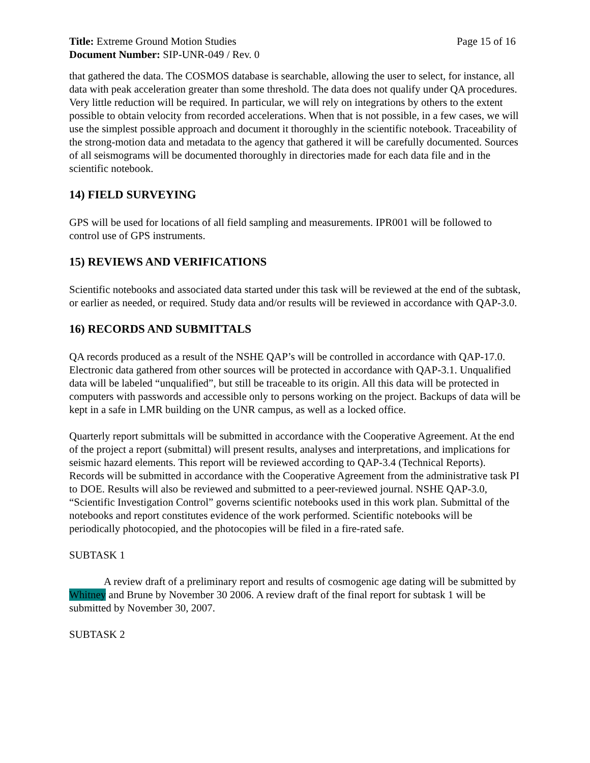Title: Extreme Ground Motion Studies
Page 15 of 16
Document Number: SIP-UNR-049 / Rev. 0
that gathered the data. The COSMOS database is searchable, allowing the user to select, for instance, all data with peak acceleration greater than some threshold. The data does not qualify under QA procedures. Very little reduction will be required. In particular, we will rely on integrations by others to the extent possible to obtain velocity from recorded accelerations. When that is not possible, in a few cases, we will use the simplest possible approach and document it thoroughly in the scientific notebook. Traceability of the strong-motion data and metadata to the agency that gathered it will be carefully documented. Sources of all seismograms will be documented thoroughly in directories made for each data file and in the scientific notebook.
14) FIELD SURVEYING
GPS will be used for locations of all field sampling and measurements. IPR001 will be followed to control use of GPS instruments.
15) REVIEWS AND VERIFICATIONS
Scientific notebooks and associated data started under this task will be reviewed at the end of the subtask, or earlier as needed, or required. Study data and/or results will be reviewed in accordance with QAP-3.0.
16) RECORDS AND SUBMITTALS
QA records produced as a result of the NSHE QAP’s will be controlled in accordance with QAP-17.0. Electronic data gathered from other sources will be protected in accordance with QAP-3.1. Unqualified data will be labeled “unqualified”, but still be traceable to its origin. All this data will be protected in computers with passwords and accessible only to persons working on the project. Backups of data will be kept in a safe in LMR building on the UNR campus, as well as a locked office.
Quarterly report submittals will be submitted in accordance with the Cooperative Agreement. At the end of the project a report (submittal) will present results, analyses and interpretations, and implications for seismic hazard elements. This report will be reviewed according to QAP-3.4 (Technical Reports). Records will be submitted in accordance with the Cooperative Agreement from the administrative task PI to DOE. Results will also be reviewed and submitted to a peer-reviewed journal. NSHE QAP-3.0, “Scientific Investigation Control” governs scientific notebooks used in this work plan. Submittal of the notebooks and report constitutes evidence of the work performed. Scientific notebooks will be periodically photocopied, and the photocopies will be filed in a fire-rated safe.
SUBTASK 1
A review draft of a preliminary report and results of cosmogenic age dating will be submitted by Whitney and Brune by November 30 2006. A review draft of the final report for subtask 1 will be submitted by November 30, 2007.
SUBTASK 2